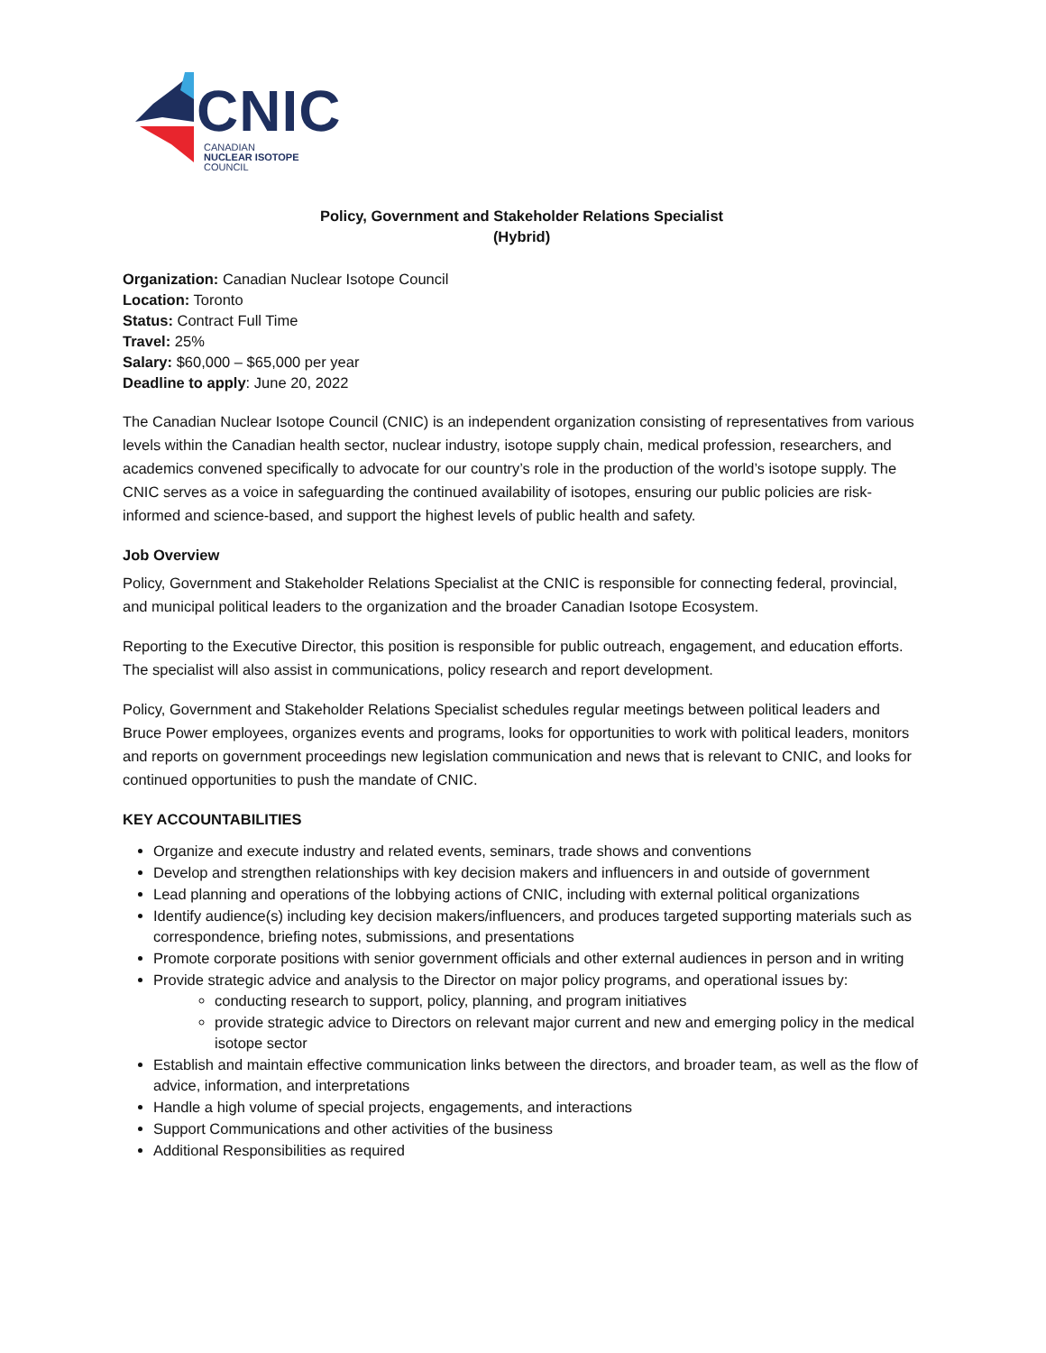CNIC
CANADIAN
NUCLEAR ISOTOPE
COUNCIL
Policy, Government and Stakeholder Relations Specialist
(Hybrid)
Organization: Canadian Nuclear Isotope Council
Location: Toronto
Status: Contract Full Time
Travel: 25%
Salary: $60,000 – $65,000 per year
Deadline to apply: June 20, 2022
The Canadian Nuclear Isotope Council (CNIC) is an independent organization consisting of representatives from various levels within the Canadian health sector, nuclear industry, isotope supply chain, medical profession, researchers, and academics convened specifically to advocate for our country’s role in the production of the world’s isotope supply. The CNIC serves as a voice in safeguarding the continued availability of isotopes, ensuring our public policies are risk-informed and science-based, and support the highest levels of public health and safety.
Job Overview
Policy, Government and Stakeholder Relations Specialist at the CNIC is responsible for connecting federal, provincial, and municipal political leaders to the organization and the broader Canadian Isotope Ecosystem.
Reporting to the Executive Director, this position is responsible for public outreach, engagement, and education efforts. The specialist will also assist in communications, policy research and report development.
Policy, Government and Stakeholder Relations Specialist schedules regular meetings between political leaders and Bruce Power employees, organizes events and programs, looks for opportunities to work with political leaders, monitors and reports on government proceedings new legislation communication and news that is relevant to CNIC, and looks for continued opportunities to push the mandate of CNIC.
KEY ACCOUNTABILITIES
Organize and execute industry and related events, seminars, trade shows and conventions
Develop and strengthen relationships with key decision makers and influencers in and outside of government
Lead planning and operations of the lobbying actions of CNIC, including with external political organizations
Identify audience(s) including key decision makers/influencers, and produces targeted supporting materials such as correspondence, briefing notes, submissions, and presentations
Promote corporate positions with senior government officials and other external audiences in person and in writing
Provide strategic advice and analysis to the Director on major policy programs, and operational issues by:
conducting research to support, policy, planning, and program initiatives
provide strategic advice to Directors on relevant major current and new and emerging policy in the medical isotope sector
Establish and maintain effective communication links between the directors, and broader team, as well as the flow of advice, information, and interpretations
Handle a high volume of special projects, engagements, and interactions
Support Communications and other activities of the business
Additional Responsibilities as required